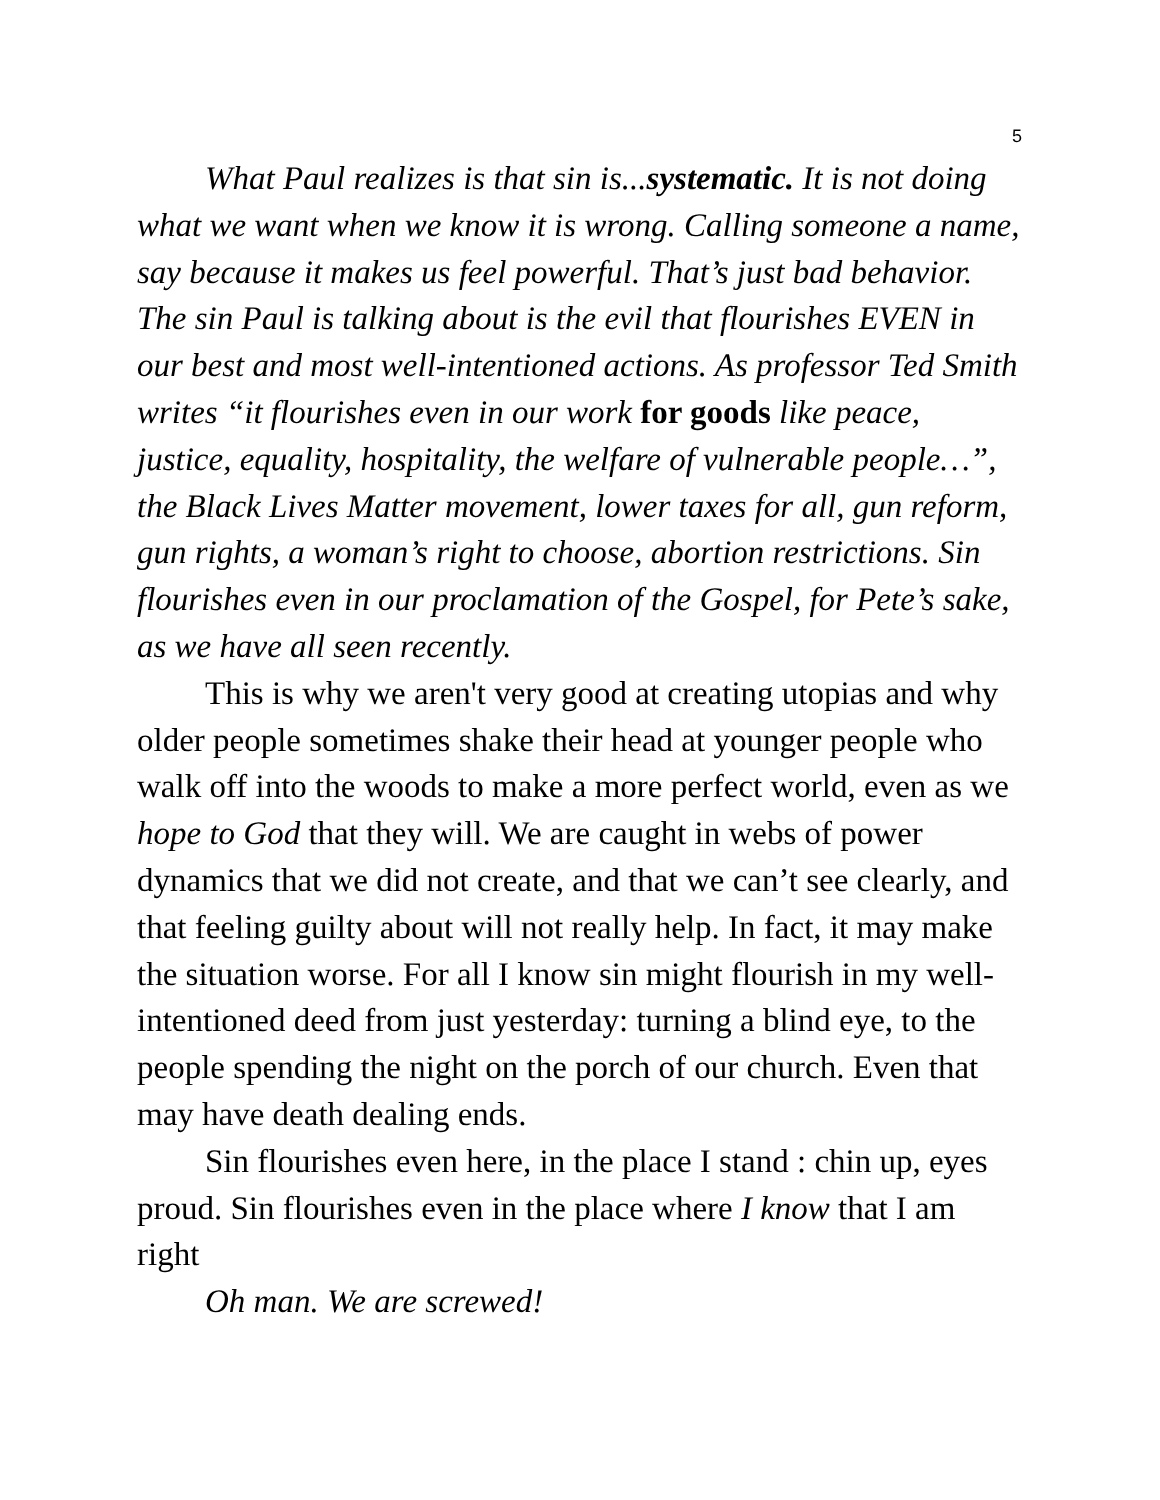5
What Paul realizes is that sin is...systematic. It is not doing what we want when we know it is wrong. Calling someone a name, say because it makes us feel powerful. That’s just bad behavior. The sin Paul is talking about is the evil that flourishes EVEN in our best and most well-intentioned actions. As professor Ted Smith writes “it flourishes even in our work for goods like peace, justice, equality, hospitality, the welfare of vulnerable people…”, the Black Lives Matter movement, lower taxes for all, gun reform, gun rights, a woman’s right to choose, abortion restrictions. Sin flourishes even in our proclamation of the Gospel, for Pete’s sake, as we have all seen recently.
This is why we aren't very good at creating utopias and why older people sometimes shake their head at younger people who walk off into the woods to make a more perfect world, even as we hope to God that they will. We are caught in webs of power dynamics that we did not create, and that we can’t see clearly, and that feeling guilty about will not really help. In fact, it may make the situation worse. For all I know sin might flourish in my well-intentioned deed from just yesterday: turning a blind eye, to the people spending the night on the porch of our church. Even that may have death dealing ends.
Sin flourishes even here, in the place I stand : chin up, eyes proud. Sin flourishes even in the place where I know that I am right
Oh man. We are screwed!